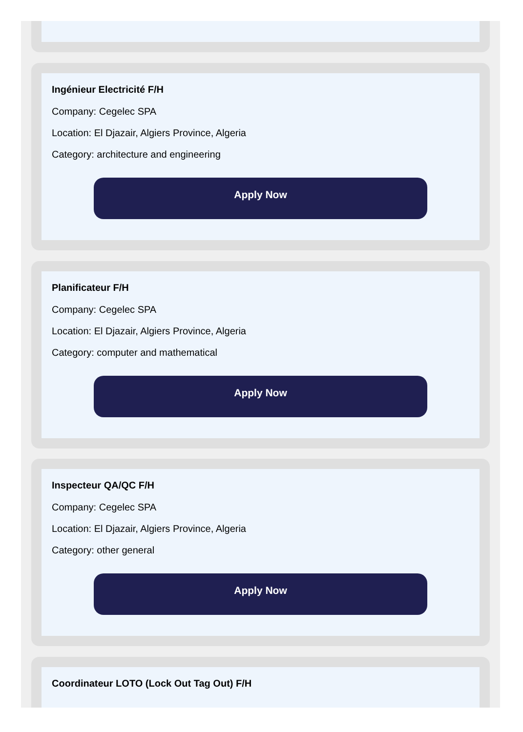Ingénieur Electricité F/H
Company: Cegelec SPA
Location: El Djazair, Algiers Province, Algeria
Category: architecture and engineering
Apply Now
Planificateur F/H
Company: Cegelec SPA
Location: El Djazair, Algiers Province, Algeria
Category: computer and mathematical
Apply Now
Inspecteur QA/QC F/H
Company: Cegelec SPA
Location: El Djazair, Algiers Province, Algeria
Category: other general
Apply Now
Coordinateur LOTO (Lock Out Tag Out) F/H